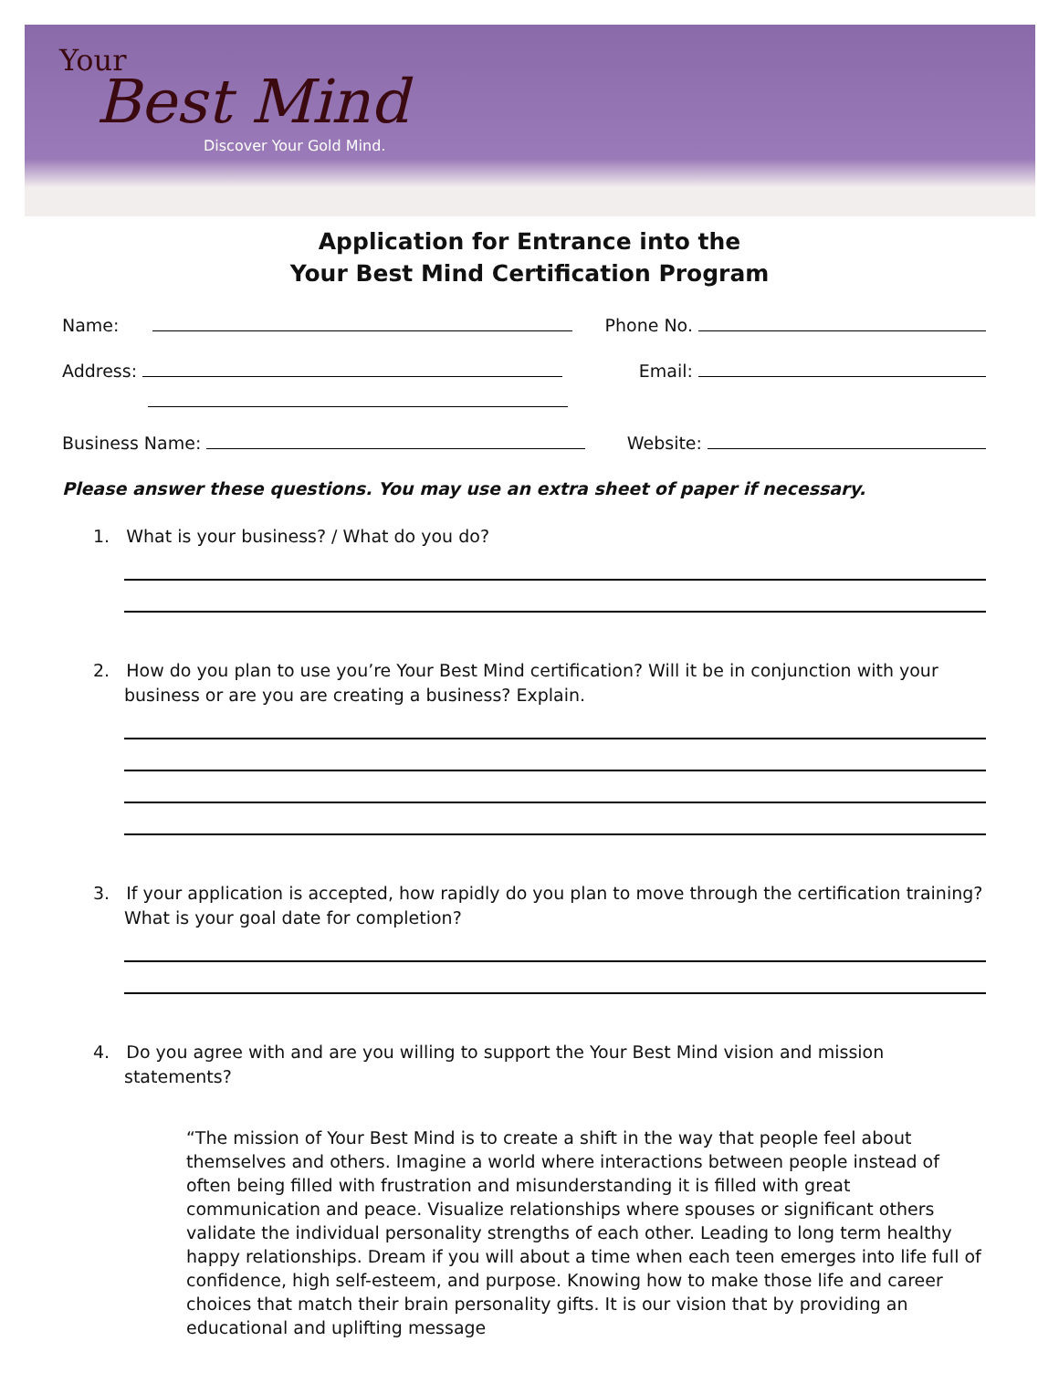Your
Best Mind
Discover Your Gold Mind.
Application for Entrance into the
Your Best Mind Certification Program
Name: Phone No.
Address: Email:
Business Name: Website:
Please answer these questions. You may use an extra sheet of paper if necessary.
1. What is your business? / What do you do?
2. How do you plan to use you’re Your Best Mind certification? Will it be in conjunction with your business or are you are creating a business? Explain.
3. If your application is accepted, how rapidly do you plan to move through the certification training? What is your goal date for completion?
4. Do you agree with and are you willing to support the Your Best Mind vision and mission statements?
“The mission of Your Best Mind is to create a shift in the way that people feel about themselves and others. Imagine a world where interactions between people instead of often being filled with frustration and misunderstanding it is filled with great communication and peace. Visualize relationships where spouses or significant others validate the individual personality strengths of each other. Leading to long term healthy happy relationships. Dream if you will about a time when each teen emerges into life full of confidence, high self-esteem, and purpose. Knowing how to make those life and career choices that match their brain personality gifts. It is our vision that by providing an educational and uplifting message